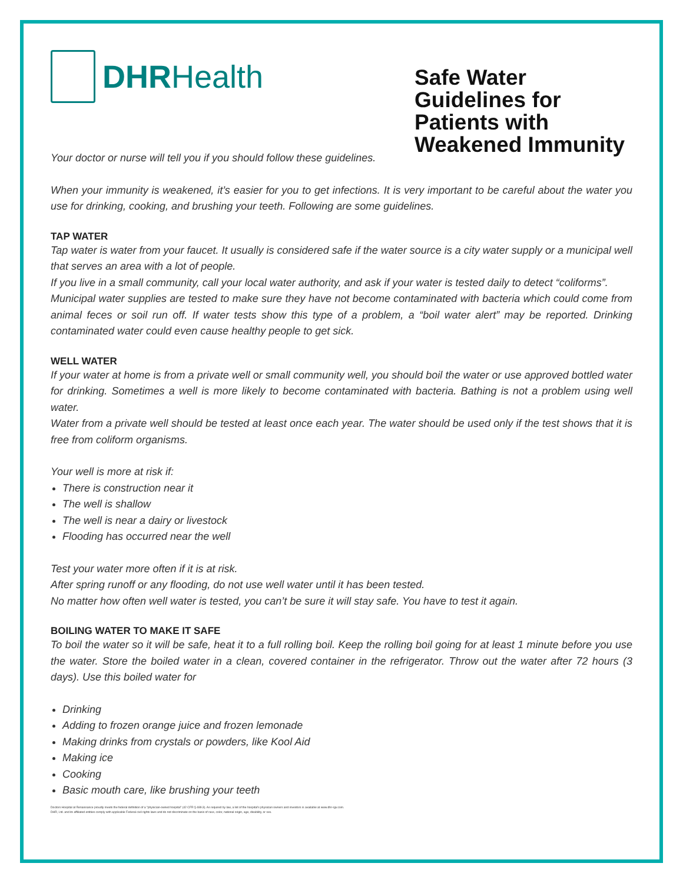DHR Health
Safe Water Guidelines for Patients with Weakened Immunity
Your doctor or nurse will tell you if you should follow these guidelines.
When your immunity is weakened, it’s easier for you to get infections. It is very important to be careful about the water you use for drinking, cooking, and brushing your teeth. Following are some guidelines.
TAP WATER
Tap water is water from your faucet. It usually is considered safe if the water source is a city water supply or a municipal well that serves an area with a lot of people.
If you live in a small community, call your local water authority, and ask if your water is tested daily to detect “coliforms”.
Municipal water supplies are tested to make sure they have not become contaminated with bacteria which could come from animal feces or soil run off. If water tests show this type of a problem, a “boil water alert” may be reported. Drinking contaminated water could even cause healthy people to get sick.
WELL WATER
If your water at home is from a private well or small community well, you should boil the water or use approved bottled water for drinking. Sometimes a well is more likely to become contaminated with bacteria. Bathing is not a problem using well water.
Water from a private well should be tested at least once each year. The water should be used only if the test shows that it is free from coliform organisms.
Your well is more at risk if:
There is construction near it
The well is shallow
The well is near a dairy or livestock
Flooding has occurred near the well
Test your water more often if it is at risk.
After spring runoff or any flooding, do not use well water until it has been tested.
No matter how often well water is tested, you can’t be sure it will stay safe. You have to test it again.
BOILING WATER TO MAKE IT SAFE
To boil the water so it will be safe, heat it to a full rolling boil. Keep the rolling boil going for at least 1 minute before you use the water. Store the boiled water in a clean, covered container in the refrigerator. Throw out the water after 72 hours (3 days). Use this boiled water for
Drinking
Adding to frozen orange juice and frozen lemonade
Making drinks from crystals or powders, like Kool Aid
Making ice
Cooking
Basic mouth care, like brushing your teeth
Doctors Hospital at Renaissance proudly meets the federal definition of a "physician-owned hospital" (42 CFR § 489.3). As required by law, a list of the hospital's physician owners and investors is available at www.dhr-rgv.com.
DHR, Ltd. and its affiliated entities comply with applicable Federal civil rights laws and do not discriminate on the basis of race, color, national origin, age, disability, or sex.